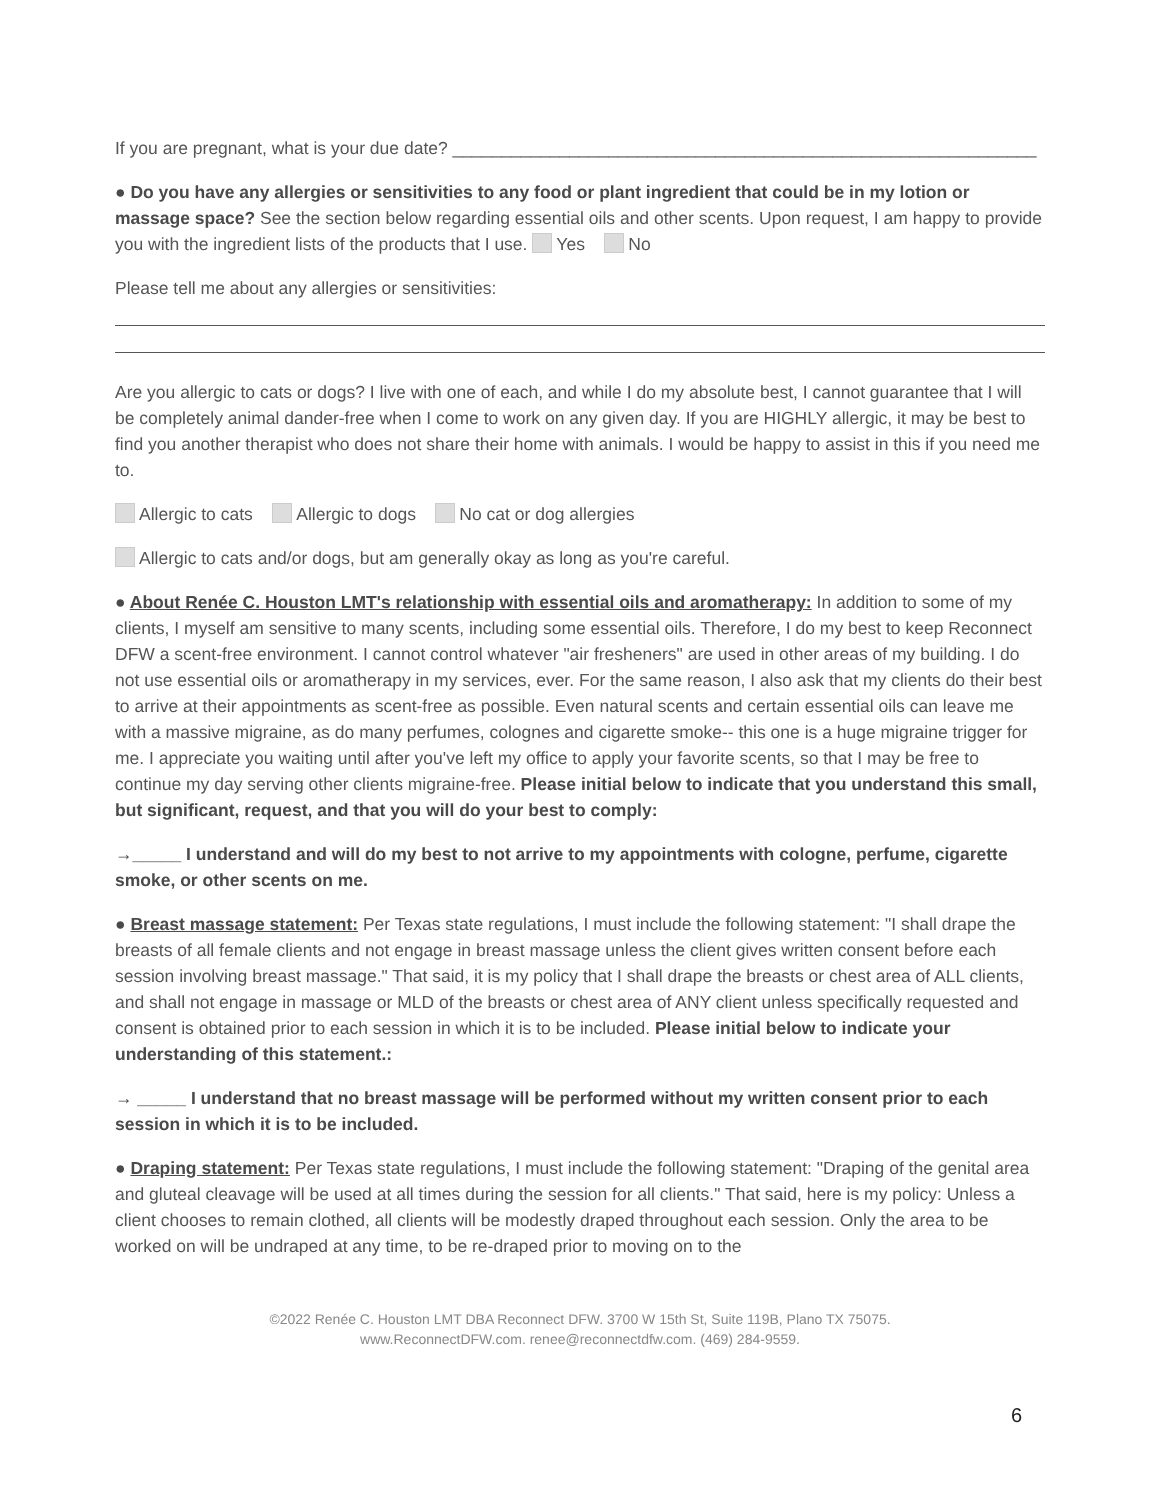If you are pregnant, what is your due date? ____________________________________________________________
● Do you have any allergies or sensitivities to any food or plant ingredient that could be in my lotion or massage space? See the section below regarding essential oils and other scents. Upon request, I am happy to provide you with the ingredient lists of the products that I use. Yes No
Please tell me about any allergies or sensitivities:
Are you allergic to cats or dogs? I live with one of each, and while I do my absolute best, I cannot guarantee that I will be completely animal dander-free when I come to work on any given day. If you are HIGHLY allergic, it may be best to find you another therapist who does not share their home with animals. I would be happy to assist in this if you need me to.
Allergic to cats Allergic to dogs No cat or dog allergies
Allergic to cats and/or dogs, but am generally okay as long as you're careful.
● About Renée C. Houston LMT's relationship with essential oils and aromatherapy: In addition to some of my clients, I myself am sensitive to many scents, including some essential oils. Therefore, I do my best to keep Reconnect DFW a scent-free environment. I cannot control whatever "air fresheners" are used in other areas of my building. I do not use essential oils or aromatherapy in my services, ever. For the same reason, I also ask that my clients do their best to arrive at their appointments as scent-free as possible. Even natural scents and certain essential oils can leave me with a massive migraine, as do many perfumes, colognes and cigarette smoke-- this one is a huge migraine trigger for me. I appreciate you waiting until after you've left my office to apply your favorite scents, so that I may be free to continue my day serving other clients migraine-free. Please initial below to indicate that you understand this small, but significant, request, and that you will do your best to comply:
→_____ I understand and will do my best to not arrive to my appointments with cologne, perfume, cigarette smoke, or other scents on me.
● Breast massage statement: Per Texas state regulations, I must include the following statement: "I shall drape the breasts of all female clients and not engage in breast massage unless the client gives written consent before each session involving breast massage." That said, it is my policy that I shall drape the breasts or chest area of ALL clients, and shall not engage in massage or MLD of the breasts or chest area of ANY client unless specifically requested and consent is obtained prior to each session in which it is to be included. Please initial below to indicate your understanding of this statement.:
→ _____ I understand that no breast massage will be performed without my written consent prior to each session in which it is to be included.
● Draping statement: Per Texas state regulations, I must include the following statement: "Draping of the genital area and gluteal cleavage will be used at all times during the session for all clients." That said, here is my policy: Unless a client chooses to remain clothed, all clients will be modestly draped throughout each session. Only the area to be worked on will be undraped at any time, to be re-draped prior to moving on to the
©2022 Renée C. Houston LMT DBA Reconnect DFW. 3700 W 15th St, Suite 119B, Plano TX 75075.
www.ReconnectDFW.com. renee@reconnectdfw.com. (469) 284-9559.
6